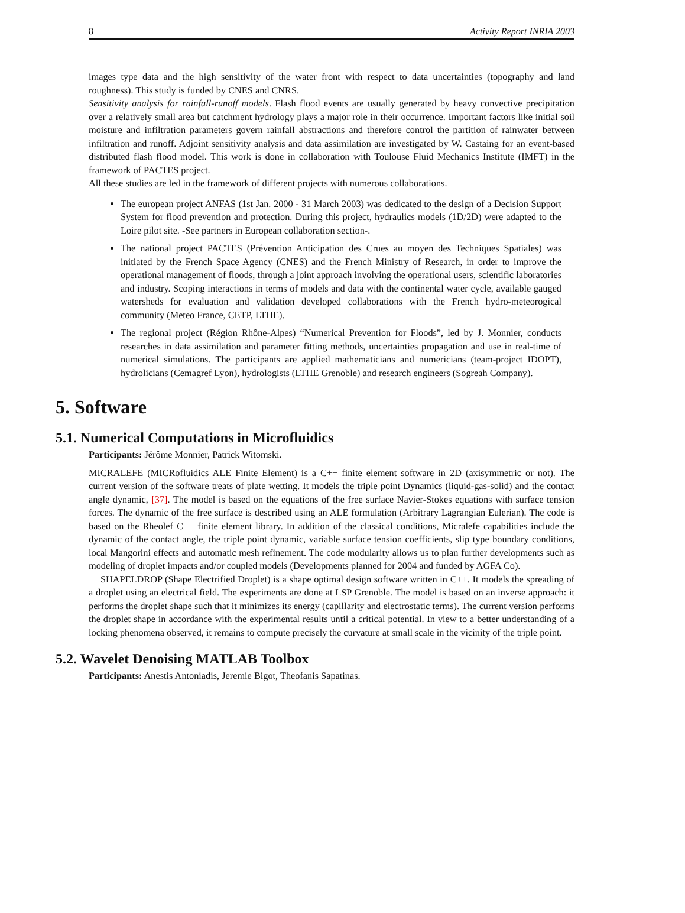8 Activity Report INRIA 2003
images type data and the high sensitivity of the water front with respect to data uncertainties (topography and land roughness). This study is funded by CNES and CNRS.
Sensitivity analysis for rainfall-runoff models. Flash flood events are usually generated by heavy convective precipitation over a relatively small area but catchment hydrology plays a major role in their occurrence. Important factors like initial soil moisture and infiltration parameters govern rainfall abstractions and therefore control the partition of rainwater between infiltration and runoff. Adjoint sensitivity analysis and data assimilation are investigated by W. Castaing for an event-based distributed flash flood model. This work is done in collaboration with Toulouse Fluid Mechanics Institute (IMFT) in the framework of PACTES project.
All these studies are led in the framework of different projects with numerous collaborations.
The european project ANFAS (1st Jan. 2000 - 31 March 2003) was dedicated to the design of a Decision Support System for flood prevention and protection. During this project, hydraulics models (1D/2D) were adapted to the Loire pilot site. -See partners in European collaboration section-.
The national project PACTES (Prévention Anticipation des Crues au moyen des Techniques Spatiales) was initiated by the French Space Agency (CNES) and the French Ministry of Research, in order to improve the operational management of floods, through a joint approach involving the operational users, scientific laboratories and industry. Scoping interactions in terms of models and data with the continental water cycle, available gauged watersheds for evaluation and validation developed collaborations with the French hydro-meteorogical community (Meteo France, CETP, LTHE).
The regional project (Région Rhône-Alpes) “Numerical Prevention for Floods”, led by J. Monnier, conducts researches in data assimilation and parameter fitting methods, uncertainties propagation and use in real-time of numerical simulations. The participants are applied mathematicians and numericians (team-project IDOPT), hydrolicians (Cemagref Lyon), hydrologists (LTHE Grenoble) and research engineers (Sogreah Company).
5. Software
5.1. Numerical Computations in Microfluidics
Participants: Jérôme Monnier, Patrick Witomski.
MICRALEFE (MICRofluidics ALE Finite Element) is a C++ finite element software in 2D (axisymmetric or not). The current version of the software treats of plate wetting. It models the triple point Dynamics (liquid-gas-solid) and the contact angle dynamic, [37]. The model is based on the equations of the free surface Navier-Stokes equations with surface tension forces. The dynamic of the free surface is described using an ALE formulation (Arbitrary Lagrangian Eulerian). The code is based on the Rheolef C++ finite element library. In addition of the classical conditions, Micralefe capabilities include the dynamic of the contact angle, the triple point dynamic, variable surface tension coefficients, slip type boundary conditions, local Mangorini effects and automatic mesh refinement. The code modularity allows us to plan further developments such as modeling of droplet impacts and/or coupled models (Developments planned for 2004 and funded by AGFA Co).
SHAPELDROP (Shape Electrified Droplet) is a shape optimal design software written in C++. It models the spreading of a droplet using an electrical field. The experiments are done at LSP Grenoble. The model is based on an inverse approach: it performs the droplet shape such that it minimizes its energy (capillarity and electrostatic terms). The current version performs the droplet shape in accordance with the experimental results until a critical potential. In view to a better understanding of a locking phenomena observed, it remains to compute precisely the curvature at small scale in the vicinity of the triple point.
5.2. Wavelet Denoising MATLAB Toolbox
Participants: Anestis Antoniadis, Jeremie Bigot, Theofanis Sapatinas.